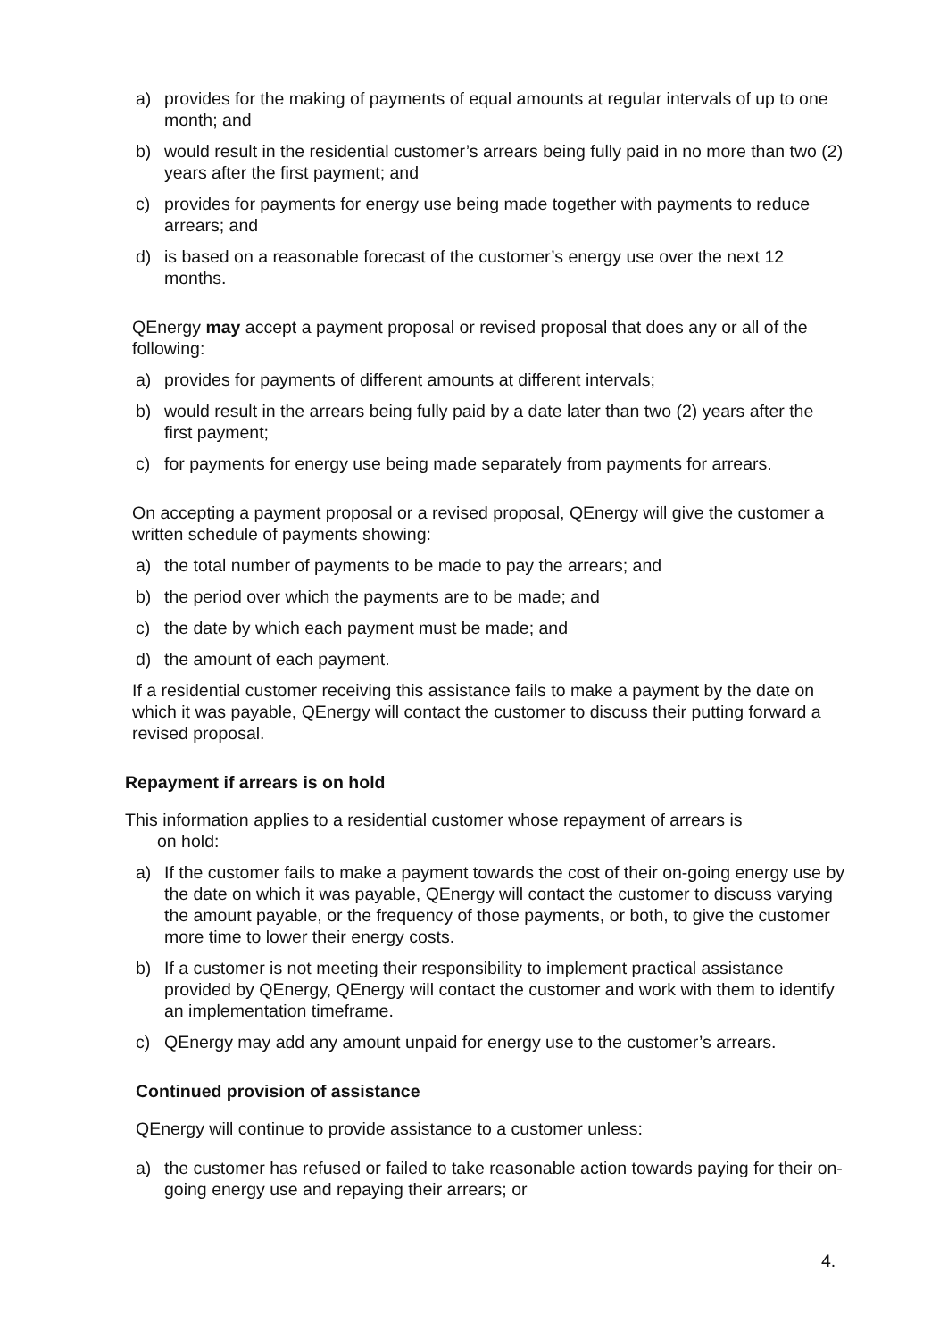a) provides for the making of payments of equal amounts at regular intervals of up to one month; and
b) would result in the residential customer’s arrears being fully paid in no more than two (2) years after the first payment; and
c) provides for payments for energy use being made together with payments to reduce arrears; and
d) is based on a reasonable forecast of the customer’s energy use over the next 12 months.
QEnergy may accept a payment proposal or revised proposal that does any or all of the following:
a) provides for payments of different amounts at different intervals;
b) would result in the arrears being fully paid by a date later than two (2) years after the first payment;
c) for payments for energy use being made separately from payments for arrears.
On accepting a payment proposal or a revised proposal, QEnergy will give the customer a written schedule of payments showing:
a) the total number of payments to be made to pay the arrears; and
b) the period over which the payments are to be made; and
c) the date by which each payment must be made; and
d) the amount of each payment.
If a residential customer receiving this assistance fails to make a payment by the date on which it was payable, QEnergy will contact the customer to discuss their putting forward a revised proposal.
Repayment if arrears is on hold
This information applies to a residential customer whose repayment of arrears is
on hold:
a) If the customer fails to make a payment towards the cost of their on-going energy use by the date on which it was payable, QEnergy will contact the customer to discuss varying the amount payable, or the frequency of those payments, or both, to give the customer more time to lower their energy costs.
b) If a customer is not meeting their responsibility to implement practical assistance provided by QEnergy, QEnergy will contact the customer and work with them to identify an implementation timeframe.
c) QEnergy may add any amount unpaid for energy use to the customer’s arrears.
Continued provision of assistance
QEnergy will continue to provide assistance to a customer unless:
a) the customer has refused or failed to take reasonable action towards paying for their on-going energy use and repaying their arrears; or
4.